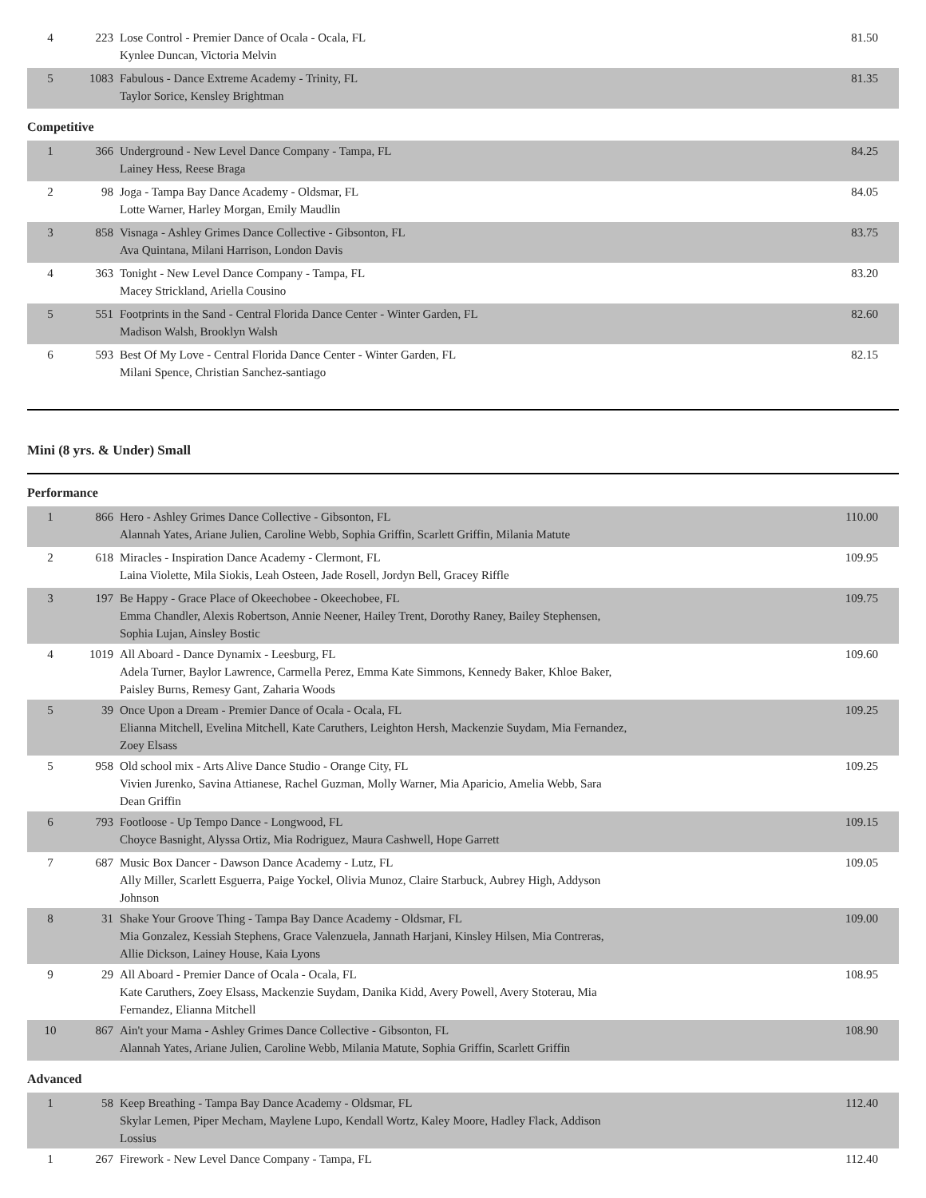| 4 | 223 | Lose Control - Premier Dance of Ocala - Ocala, FL Kynlee Duncan, Victoria Melvin | 81.50 |
| 5 | 1083 | Fabulous - Dance Extreme Academy - Trinity, FL Taylor Sorice, Kensley Brightman | 81.35 |
Competitive
| 1 | 366 | Underground - New Level Dance Company - Tampa, FL Lainey Hess, Reese Braga | 84.25 |
| 2 | 98 | Joga - Tampa Bay Dance Academy - Oldsmar, FL Lotte Warner, Harley Morgan, Emily Maudlin | 84.05 |
| 3 | 858 | Visnaga - Ashley Grimes Dance Collective - Gibsonton, FL Ava Quintana, Milani Harrison, London Davis | 83.75 |
| 4 | 363 | Tonight - New Level Dance Company - Tampa, FL Macey Strickland, Ariella Cousino | 83.20 |
| 5 | 551 | Footprints in the Sand - Central Florida Dance Center - Winter Garden, FL Madison Walsh, Brooklyn Walsh | 82.60 |
| 6 | 593 | Best Of My Love - Central Florida Dance Center - Winter Garden, FL Milani Spence, Christian Sanchez-santiago | 82.15 |
Mini (8 yrs. & Under) Small
Performance
| 1 | 866 | Hero - Ashley Grimes Dance Collective - Gibsonton, FL Alannah Yates, Ariane Julien, Caroline Webb, Sophia Griffin, Scarlett Griffin, Milania Matute | 110.00 |
| 2 | 618 | Miracles - Inspiration Dance Academy - Clermont, FL Laina Violette, Mila Siokis, Leah Osteen, Jade Rosell, Jordyn Bell, Gracey Riffle | 109.95 |
| 3 | 197 | Be Happy - Grace Place of Okeechobee - Okeechobee, FL Emma Chandler, Alexis Robertson, Annie Neener, Hailey Trent, Dorothy Raney, Bailey Stephensen, Sophia Lujan, Ainsley Bostic | 109.75 |
| 4 | 1019 | All Aboard - Dance Dynamix - Leesburg, FL Adela Turner, Baylor Lawrence, Carmella Perez, Emma Kate Simmons, Kennedy Baker, Khloe Baker, Paisley Burns, Remesy Gant, Zaharia Woods | 109.60 |
| 5 | 39 | Once Upon a Dream - Premier Dance of Ocala - Ocala, FL Elianna Mitchell, Evelina Mitchell, Kate Caruthers, Leighton Hersh, Mackenzie Suydam, Mia Fernandez, Zoey Elsass | 109.25 |
| 5 | 958 | Old school mix - Arts Alive Dance Studio - Orange City, FL Vivien Jurenko, Savina Attianese, Rachel Guzman, Molly Warner, Mia Aparicio, Amelia Webb, Sara Dean Griffin | 109.25 |
| 6 | 793 | Footloose - Up Tempo Dance - Longwood, FL Choyce Basnight, Alyssa Ortiz, Mia Rodriguez, Maura Cashwell, Hope Garrett | 109.15 |
| 7 | 687 | Music Box Dancer - Dawson Dance Academy - Lutz, FL Ally Miller, Scarlett Esguerra, Paige Yockel, Olivia Munoz, Claire Starbuck, Aubrey High, Addyson Johnson | 109.05 |
| 8 | 31 | Shake Your Groove Thing - Tampa Bay Dance Academy - Oldsmar, FL Mia Gonzalez, Kessiah Stephens, Grace Valenzuela, Jannath Harjani, Kinsley Hilsen, Mia Contreras, Allie Dickson, Lainey House, Kaia Lyons | 109.00 |
| 9 | 29 | All Aboard - Premier Dance of Ocala - Ocala, FL Kate Caruthers, Zoey Elsass, Mackenzie Suydam, Danika Kidd, Avery Powell, Avery Stoterau, Mia Fernandez, Elianna Mitchell | 108.95 |
| 10 | 867 | Ain't your Mama - Ashley Grimes Dance Collective - Gibsonton, FL Alannah Yates, Ariane Julien, Caroline Webb, Milania Matute, Sophia Griffin, Scarlett Griffin | 108.90 |
Advanced
| 1 | 58 | Keep Breathing - Tampa Bay Dance Academy - Oldsmar, FL Skylar Lemen, Piper Mecham, Maylene Lupo, Kendall Wortz, Kaley Moore, Hadley Flack, Addison Lossius | 112.40 |
| 1 | 267 | Firework - New Level Dance Company - Tampa, FL | 112.40 |